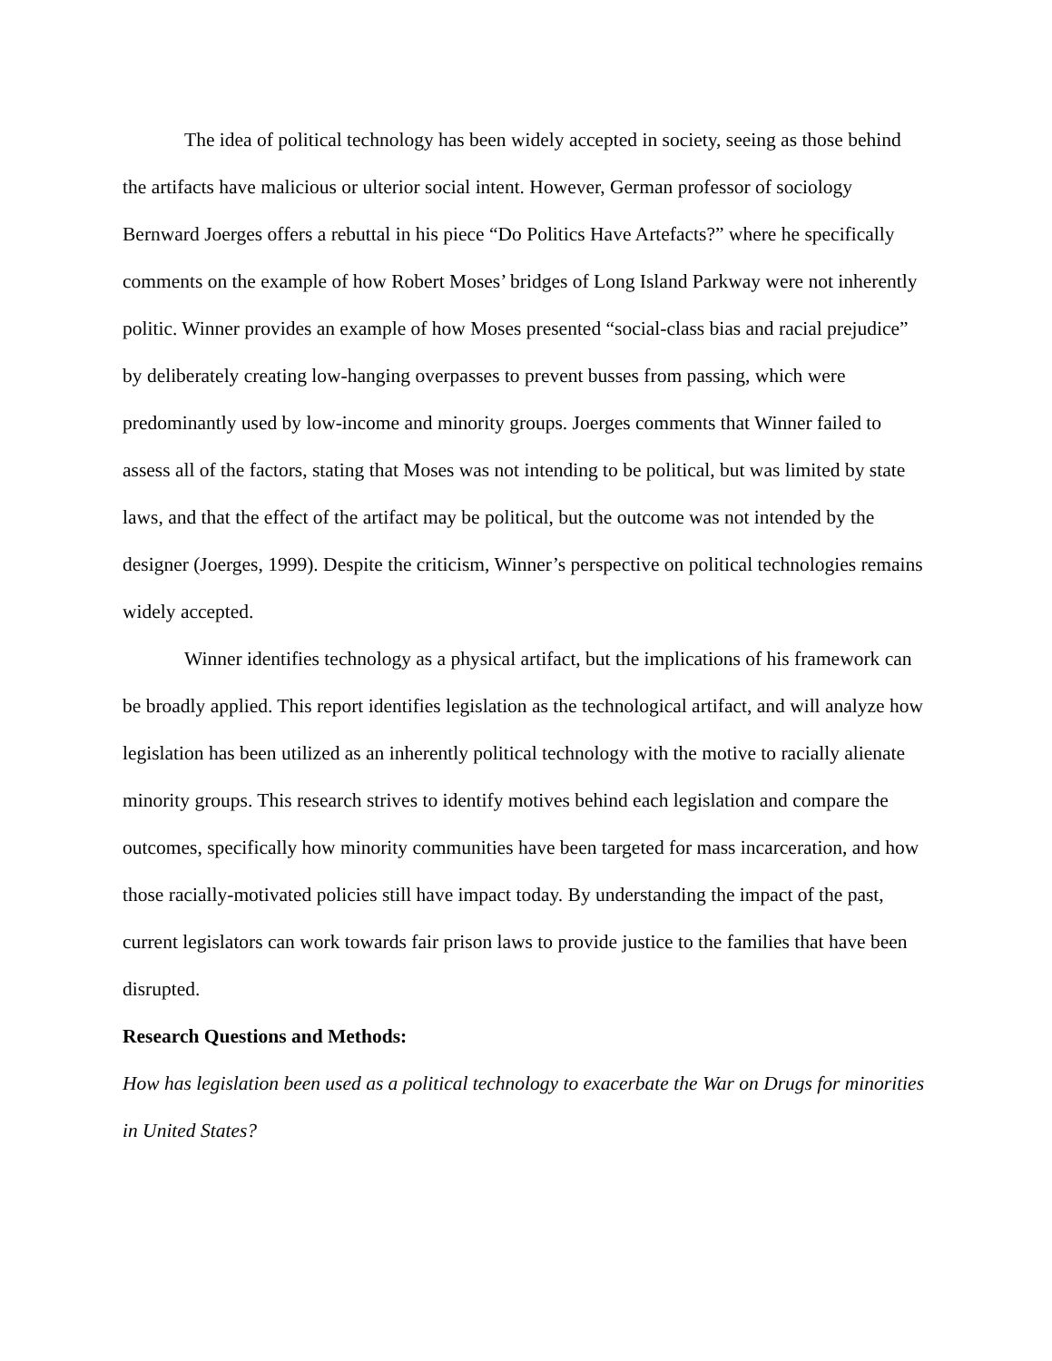The idea of political technology has been widely accepted in society, seeing as those behind the artifacts have malicious or ulterior social intent. However, German professor of sociology Bernward Joerges offers a rebuttal in his piece “Do Politics Have Artefacts?” where he specifically comments on the example of how Robert Moses’ bridges of Long Island Parkway were not inherently politic. Winner provides an example of how Moses presented “social-class bias and racial prejudice” by deliberately creating low-hanging overpasses to prevent busses from passing, which were predominantly used by low-income and minority groups. Joerges comments that Winner failed to assess all of the factors, stating that Moses was not intending to be political, but was limited by state laws, and that the effect of the artifact may be political, but the outcome was not intended by the designer (Joerges, 1999). Despite the criticism, Winner’s perspective on political technologies remains widely accepted.
Winner identifies technology as a physical artifact, but the implications of his framework can be broadly applied. This report identifies legislation as the technological artifact, and will analyze how legislation has been utilized as an inherently political technology with the motive to racially alienate minority groups. This research strives to identify motives behind each legislation and compare the outcomes, specifically how minority communities have been targeted for mass incarceration, and how those racially-motivated policies still have impact today. By understanding the impact of the past, current legislators can work towards fair prison laws to provide justice to the families that have been disrupted.
Research Questions and Methods:
How has legislation been used as a political technology to exacerbate the War on Drugs for minorities in United States?